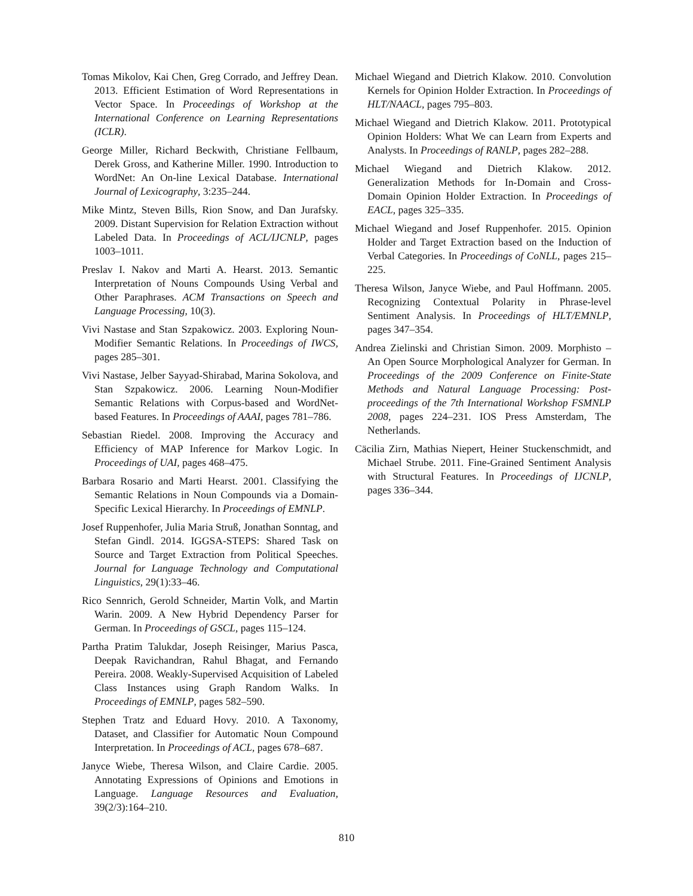Tomas Mikolov, Kai Chen, Greg Corrado, and Jeffrey Dean. 2013. Efficient Estimation of Word Representations in Vector Space. In Proceedings of Workshop at the International Conference on Learning Representations (ICLR).
George Miller, Richard Beckwith, Christiane Fellbaum, Derek Gross, and Katherine Miller. 1990. Introduction to WordNet: An On-line Lexical Database. International Journal of Lexicography, 3:235–244.
Mike Mintz, Steven Bills, Rion Snow, and Dan Jurafsky. 2009. Distant Supervision for Relation Extraction without Labeled Data. In Proceedings of ACL/IJCNLP, pages 1003–1011.
Preslav I. Nakov and Marti A. Hearst. 2013. Semantic Interpretation of Nouns Compounds Using Verbal and Other Paraphrases. ACM Transactions on Speech and Language Processing, 10(3).
Vivi Nastase and Stan Szpakowicz. 2003. Exploring Noun-Modifier Semantic Relations. In Proceedings of IWCS, pages 285–301.
Vivi Nastase, Jelber Sayyad-Shirabad, Marina Sokolova, and Stan Szpakowicz. 2006. Learning Noun-Modifier Semantic Relations with Corpus-based and WordNet-based Features. In Proceedings of AAAI, pages 781–786.
Sebastian Riedel. 2008. Improving the Accuracy and Efficiency of MAP Inference for Markov Logic. In Proceedings of UAI, pages 468–475.
Barbara Rosario and Marti Hearst. 2001. Classifying the Semantic Relations in Noun Compounds via a Domain-Specific Lexical Hierarchy. In Proceedings of EMNLP.
Josef Ruppenhofer, Julia Maria Struß, Jonathan Sonntag, and Stefan Gindl. 2014. IGGSA-STEPS: Shared Task on Source and Target Extraction from Political Speeches. Journal for Language Technology and Computational Linguistics, 29(1):33–46.
Rico Sennrich, Gerold Schneider, Martin Volk, and Martin Warin. 2009. A New Hybrid Dependency Parser for German. In Proceedings of GSCL, pages 115–124.
Partha Pratim Talukdar, Joseph Reisinger, Marius Pasca, Deepak Ravichandran, Rahul Bhagat, and Fernando Pereira. 2008. Weakly-Supervised Acquisition of Labeled Class Instances using Graph Random Walks. In Proceedings of EMNLP, pages 582–590.
Stephen Tratz and Eduard Hovy. 2010. A Taxonomy, Dataset, and Classifier for Automatic Noun Compound Interpretation. In Proceedings of ACL, pages 678–687.
Janyce Wiebe, Theresa Wilson, and Claire Cardie. 2005. Annotating Expressions of Opinions and Emotions in Language. Language Resources and Evaluation, 39(2/3):164–210.
Michael Wiegand and Dietrich Klakow. 2010. Convolution Kernels for Opinion Holder Extraction. In Proceedings of HLT/NAACL, pages 795–803.
Michael Wiegand and Dietrich Klakow. 2011. Prototypical Opinion Holders: What We can Learn from Experts and Analysts. In Proceedings of RANLP, pages 282–288.
Michael Wiegand and Dietrich Klakow. 2012. Generalization Methods for In-Domain and Cross-Domain Opinion Holder Extraction. In Proceedings of EACL, pages 325–335.
Michael Wiegand and Josef Ruppenhofer. 2015. Opinion Holder and Target Extraction based on the Induction of Verbal Categories. In Proceedings of CoNLL, pages 215–225.
Theresa Wilson, Janyce Wiebe, and Paul Hoffmann. 2005. Recognizing Contextual Polarity in Phrase-level Sentiment Analysis. In Proceedings of HLT/EMNLP, pages 347–354.
Andrea Zielinski and Christian Simon. 2009. Morphisto – An Open Source Morphological Analyzer for German. In Proceedings of the 2009 Conference on Finite-State Methods and Natural Language Processing: Post-proceedings of the 7th International Workshop FSMNLP 2008, pages 224–231. IOS Press Amsterdam, The Netherlands.
Cäcilia Zirn, Mathias Niepert, Heiner Stuckenschmidt, and Michael Strube. 2011. Fine-Grained Sentiment Analysis with Structural Features. In Proceedings of IJCNLP, pages 336–344.
810